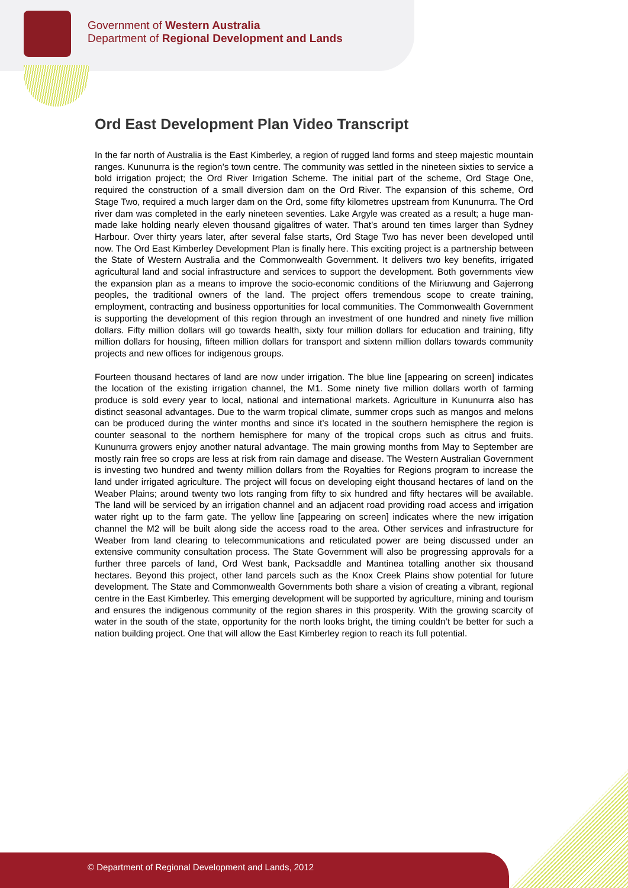Government of Western Australia
Department of Regional Development and Lands
Ord East Development Plan Video Transcript
In the far north of Australia is the East Kimberley, a region of rugged land forms and steep majestic mountain ranges. Kununurra is the region’s town centre. The community was settled in the nineteen sixties to service a bold irrigation project; the Ord River Irrigation Scheme. The initial part of the scheme, Ord Stage One, required the construction of a small diversion dam on the Ord River. The expansion of this scheme, Ord Stage Two, required a much larger dam on the Ord, some fifty kilometres upstream from Kununurra. The Ord river dam was completed in the early nineteen seventies. Lake Argyle was created as a result; a huge man-made lake holding nearly eleven thousand gigalitres of water. That’s around ten times larger than Sydney Harbour. Over thirty years later, after several false starts, Ord Stage Two has never been developed until now. The Ord East Kimberley Development Plan is finally here. This exciting project is a partnership between the State of Western Australia and the Commonwealth Government. It delivers two key benefits, irrigated agricultural land and social infrastructure and services to support the development. Both governments view the expansion plan as a means to improve the socio-economic conditions of the Miriuwung and Gajerrong peoples, the traditional owners of the land. The project offers tremendous scope to create training, employment, contracting and business opportunities for local communities. The Commonwealth Government is supporting the development of this region through an investment of one hundred and ninety five million dollars. Fifty million dollars will go towards health, sixty four million dollars for education and training, fifty million dollars for housing, fifteen million dollars for transport and sixtenn million dollars towards community projects and new offices for indigenous groups.
Fourteen thousand hectares of land are now under irrigation. The blue line [appearing on screen] indicates the location of the existing irrigation channel, the M1. Some ninety five million dollars worth of farming produce is sold every year to local, national and international markets. Agriculture in Kununurra also has distinct seasonal advantages. Due to the warm tropical climate, summer crops such as mangos and melons can be produced during the winter months and since it’s located in the southern hemisphere the region is counter seasonal to the northern hemisphere for many of the tropical crops such as citrus and fruits. Kununurra growers enjoy another natural advantage. The main growing months from May to September are mostly rain free so crops are less at risk from rain damage and disease. The Western Australian Government is investing two hundred and twenty million dollars from the Royalties for Regions program to increase the land under irrigated agriculture. The project will focus on developing eight thousand hectares of land on the Weaber Plains; around twenty two lots ranging from fifty to six hundred and fifty hectares will be available. The land will be serviced by an irrigation channel and an adjacent road providing road access and irrigation water right up to the farm gate. The yellow line [appearing on screen] indicates where the new irrigation channel the M2 will be built along side the access road to the area. Other services and infrastructure for Weaber from land clearing to telecommunications and reticulated power are being discussed under an extensive community consultation process. The State Government will also be progressing approvals for a further three parcels of land, Ord West bank, Packsaddle and Mantinea totalling another six thousand hectares. Beyond this project, other land parcels such as the Knox Creek Plains show potential for future development. The State and Commonwealth Governments both share a vision of creating a vibrant, regional centre in the East Kimberley. This emerging development will be supported by agriculture, mining and tourism and ensures the indigenous community of the region shares in this prosperity. With the growing scarcity of water in the south of the state, opportunity for the north looks bright, the timing couldn’t be better for such a nation building project. One that will allow the East Kimberley region to reach its full potential.
© Department of Regional Development and Lands, 2012